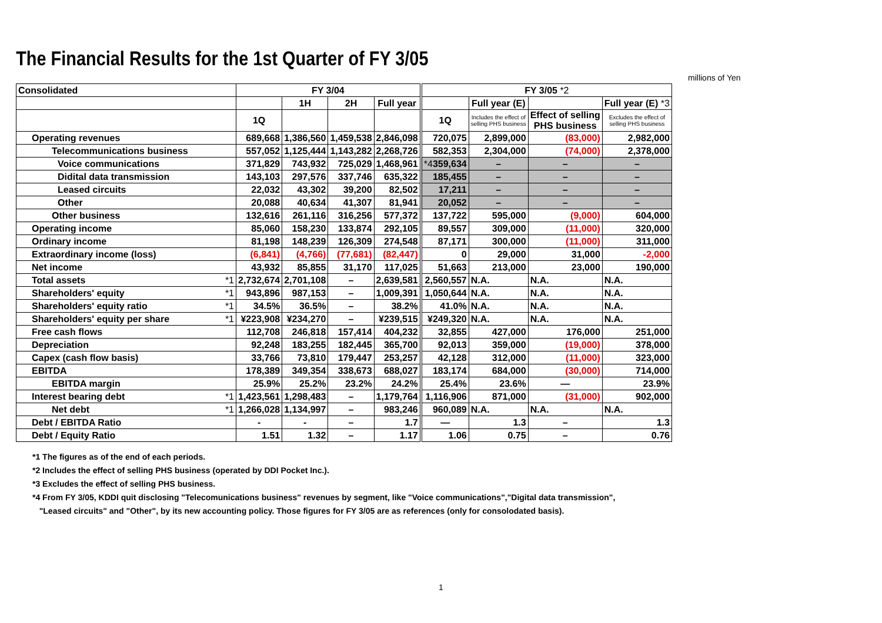The Financial Results for the 1st Quarter of FY 3/05
millions of Yen
| Consolidated | FY 3/04 | | | | FY 3/05 *2 | | | |
| --- | --- | --- | --- | --- | --- | --- | --- | --- |
| | | 1H | 2H | Full year | | Full year (E) | | Full year (E) *3 |
| | 1Q | | | | 1Q | Includes the effect of selling PHS business | Effect of selling PHS business | Excludes the effect of selling PHS business |
| Operating revenues | 689,668 | 1,386,560 | 1,459,538 | 2,846,098 | 720,075 | 2,899,000 | (83,000) | 2,982,000 |
| Telecommunications business | 557,052 | 1,125,444 | 1,143,282 | 2,268,726 | 582,353 | 2,304,000 | (74,000) | 2,378,000 |
| Voice communications | 371,829 | 743,932 | 725,029 | 1,468,961 | *4 359,634 | – | – | – |
| Didital data transmission | 143,103 | 297,576 | 337,746 | 635,322 | 185,455 | – | – | – |
| Leased circuits | 22,032 | 43,302 | 39,200 | 82,502 | 17,211 | – | – | – |
| Other | 20,088 | 40,634 | 41,307 | 81,941 | 20,052 | – | – | – |
| Other business | 132,616 | 261,116 | 316,256 | 577,372 | 137,722 | 595,000 | (9,000) | 604,000 |
| Operating income | 85,060 | 158,230 | 133,874 | 292,105 | 89,557 | 309,000 | (11,000) | 320,000 |
| Ordinary income | 81,198 | 148,239 | 126,309 | 274,548 | 87,171 | 300,000 | (11,000) | 311,000 |
| Extraordinary income (loss) | (6,841) | (4,766) | (77,681) | (82,447) | 0 | 29,000 | 31,000 | -2,000 |
| Net income | 43,932 | 85,855 | 31,170 | 117,025 | 51,663 | 213,000 | 23,000 | 190,000 |
| Total assets *1 | 2,732,674 | 2,701,108 | – | 2,639,581 | 2,560,557 | N.A. | N.A. | N.A. |
| Shareholders' equity *1 | 943,896 | 987,153 | – | 1,009,391 | 1,050,644 | N.A. | N.A. | N.A. |
| Shareholders' equity ratio *1 | 34.5% | 36.5% | – | 38.2% | 41.0% | N.A. | N.A. | N.A. |
| Shareholders' equity per share *1 | ¥223,908 | ¥234,270 | – | ¥239,515 | ¥249,320 | N.A. | N.A. | N.A. |
| Free cash flows | 112,708 | 246,818 | 157,414 | 404,232 | 32,855 | 427,000 | 176,000 | 251,000 |
| Depreciation | 92,248 | 183,255 | 182,445 | 365,700 | 92,013 | 359,000 | (19,000) | 378,000 |
| Capex (cash flow basis) | 33,766 | 73,810 | 179,447 | 253,257 | 42,128 | 312,000 | (11,000) | 323,000 |
| EBITDA | 178,389 | 349,354 | 338,673 | 688,027 | 183,174 | 684,000 | (30,000) | 714,000 |
| EBITDA margin | 25.9% | 25.2% | 23.2% | 24.2% | 25.4% | 23.6% | — | 23.9% |
| Interest bearing debt *1 | 1,423,561 | 1,298,483 | – | 1,179,764 | 1,116,906 | 871,000 | (31,000) | 902,000 |
| Net debt *1 | 1,266,028 | 1,134,997 | – | 983,246 | 960,089 | N.A. | N.A. | N.A. |
| Debt / EBITDA Ratio | - | - | – | 1.7 | — | 1.3 | – | 1.3 |
| Debt / Equity Ratio | 1.51 | 1.32 | – | 1.17 | 1.06 | 0.75 | – | 0.76 |
*1 The figures as of the end of each periods.
*2 Includes the effect of selling PHS business (operated by DDI Pocket Inc.).
*3 Excludes the effect of selling PHS business.
*4 From FY 3/05, KDDI quit disclosing "Telecomunications business" revenues by segment, like "Voice communications","Digital data transmission",
"Leased circuits" and "Other", by its new accounting policy. Those figures for FY 3/05 are as references (only for consolodated basis).
1